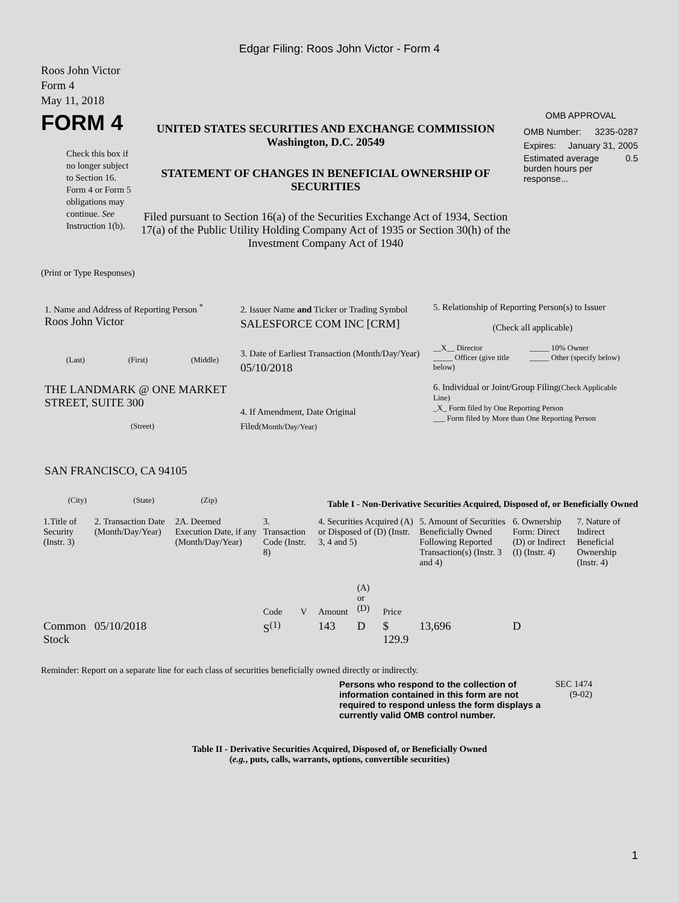Edgar Filing: Roos John Victor - Form 4
Roos John Victor
Form 4
May 11, 2018
FORM 4
Check this box if no longer subject to Section 16. Form 4 or Form 5 obligations may continue. See Instruction 1(b).
UNITED STATES SECURITIES AND EXCHANGE COMMISSION
Washington, D.C. 20549
STATEMENT OF CHANGES IN BENEFICIAL OWNERSHIP OF SECURITIES
Filed pursuant to Section 16(a) of the Securities Exchange Act of 1934, Section 17(a) of the Public Utility Holding Company Act of 1935 or Section 30(h) of the Investment Company Act of 1940
OMB APPROVAL
OMB Number: 3235-0287
Expires: January 31, 2005
Estimated average burden hours per response... 0.5
(Print or Type Responses)
1. Name and Address of Reporting Person <sup>*</sup>
Roos John Victor
(Last) (First) (Middle)
THE LANDMARK @ ONE MARKET STREET, SUITE 300
(Street)
SAN FRANCISCO, CA 94105
(City) (State) (Zip)
2. Issuer Name and Ticker or Trading Symbol
SALESFORCE COM INC [CRM]
3. Date of Earliest Transaction (Month/Day/Year)
05/10/2018
4. If Amendment, Date Original Filed(Month/Day/Year)
5. Relationship of Reporting Person(s) to Issuer
(Check all applicable)
__X__ Director
_____ Officer (give title below)
_____ 10% Owner
_____ Other (specify below)
6. Individual or Joint/Group Filing(Check Applicable Line)
_X_ Form filed by One Reporting Person
___ Form filed by More than One Reporting Person
Table I - Non-Derivative Securities Acquired, Disposed of, or Beneficially Owned
| 1.Title of Security (Instr. 3) | 2. Transaction Date (Month/Day/Year) | 2A. Deemed Execution Date, if any (Month/Day/Year) | 3. Transaction Code (Instr. 8) | | 4. Securities Acquired (A) or Disposed of (D) (Instr. 3, 4 and 5) | | | 5. Amount of Securities Beneficially Owned Following Reported Transaction(s) (Instr. 3 and 4) | 6. Ownership Form: Direct (D) or Indirect (I) (Instr. 4) | 7. Nature of Indirect Beneficial Ownership (Instr. 4) |
| --- | --- | --- | --- | --- | --- | --- | --- | --- | --- | --- |
| | | | Code | V | Amount | (A) or (D) | Price | | | |
| Common Stock | 05/10/2018 | | S<sup>(1)</sup> | | 143 | D | $ 129.9 | 13,696 | D | |
Reminder: Report on a separate line for each class of securities beneficially owned directly or indirectly.
Persons who respond to the collection of information contained in this form are not required to respond unless the form displays a currently valid OMB control number.
SEC 1474 (9-02)
Table II - Derivative Securities Acquired, Disposed of, or Beneficially Owned
(e.g., puts, calls, warrants, options, convertible securities)
1